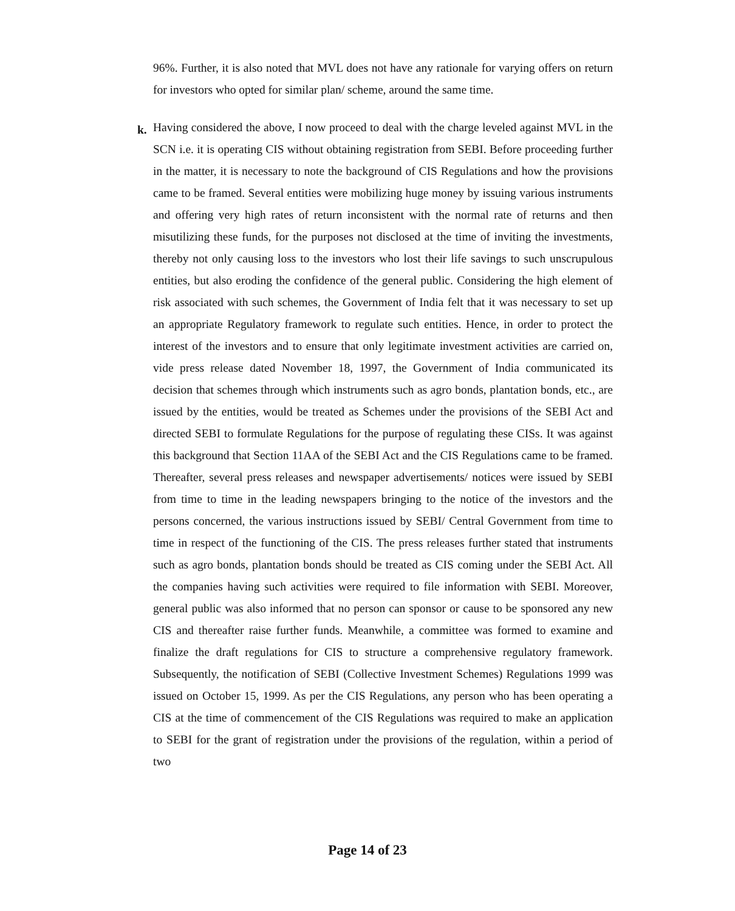96%. Further, it is also noted that MVL does not have any rationale for varying offers on return for investors who opted for similar plan/ scheme, around the same time.
k.
Having considered the above, I now proceed to deal with the charge leveled against MVL in the SCN i.e. it is operating CIS without obtaining registration from SEBI. Before proceeding further in the matter, it is necessary to note the background of CIS Regulations and how the provisions came to be framed. Several entities were mobilizing huge money by issuing various instruments and offering very high rates of return inconsistent with the normal rate of returns and then misutilizing these funds, for the purposes not disclosed at the time of inviting the investments, thereby not only causing loss to the investors who lost their life savings to such unscrupulous entities, but also eroding the confidence of the general public. Considering the high element of risk associated with such schemes, the Government of India felt that it was necessary to set up an appropriate Regulatory framework to regulate such entities. Hence, in order to protect the interest of the investors and to ensure that only legitimate investment activities are carried on, vide press release dated November 18, 1997, the Government of India communicated its decision that schemes through which instruments such as agro bonds, plantation bonds, etc., are issued by the entities, would be treated as Schemes under the provisions of the SEBI Act and directed SEBI to formulate Regulations for the purpose of regulating these CISs. It was against this background that Section 11AA of the SEBI Act and the CIS Regulations came to be framed. Thereafter, several press releases and newspaper advertisements/ notices were issued by SEBI from time to time in the leading newspapers bringing to the notice of the investors and the persons concerned, the various instructions issued by SEBI/ Central Government from time to time in respect of the functioning of the CIS. The press releases further stated that instruments such as agro bonds, plantation bonds should be treated as CIS coming under the SEBI Act. All the companies having such activities were required to file information with SEBI. Moreover, general public was also informed that no person can sponsor or cause to be sponsored any new CIS and thereafter raise further funds. Meanwhile, a committee was formed to examine and finalize the draft regulations for CIS to structure a comprehensive regulatory framework. Subsequently, the notification of SEBI (Collective Investment Schemes) Regulations 1999 was issued on October 15, 1999. As per the CIS Regulations, any person who has been operating a CIS at the time of commencement of the CIS Regulations was required to make an application to SEBI for the grant of registration under the provisions of the regulation, within a period of two
Page 14 of 23